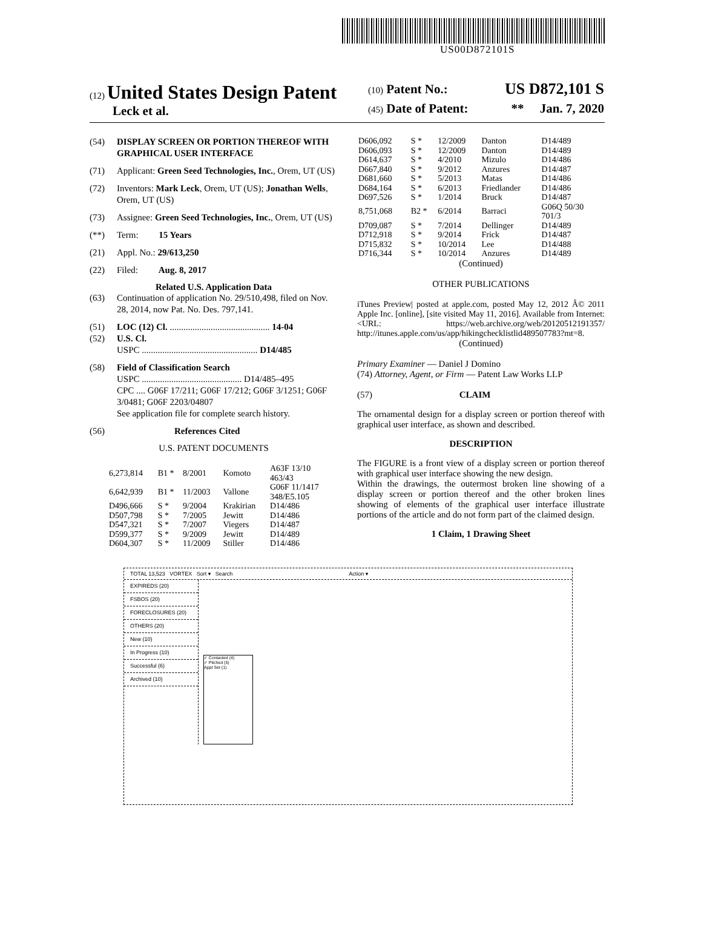US00D872101S
(12) United States Design Patent
Leck et al.
(10) Patent No.: US D872,101 S
(45) Date of Patent: ** Jan. 7, 2020
(54) DISPLAY SCREEN OR PORTION THEREOF WITH GRAPHICAL USER INTERFACE
(71) Applicant: Green Seed Technologies, Inc., Orem, UT (US)
(72) Inventors: Mark Leck, Orem, UT (US); Jonathan Wells, Orem, UT (US)
(73) Assignee: Green Seed Technologies, Inc., Orem, UT (US)
(**) Term: 15 Years
(21) Appl. No.: 29/613,250
(22) Filed: Aug. 8, 2017
Related U.S. Application Data
(63) Continuation of application No. 29/510,498, filed on Nov. 28, 2014, now Pat. No. Des. 797,141.
(51) LOC (12) Cl. ............................................ 14-04
(52) U.S. Cl.
USPC ................................................... D14/485
(58) Field of Classification Search
USPC ............................................ D14/485–495
CPC .... G06F 17/211; G06F 17/212; G06F 3/1251; G06F 3/0481; G06F 2203/04807
See application file for complete search history.
(56) References Cited
U.S. PATENT DOCUMENTS
| 6,273,814 | B1 * | 8/2001 | Komoto | A63F 13/10 463/43 |
| 6,642,939 | B1 * | 11/2003 | Vallone | G06F 11/1417 348/E5.105 |
| D496,666 | S * | 9/2004 | Krakirian | D14/486 |
| D507,798 | S * | 7/2005 | Jewitt | D14/486 |
| D547,321 | S * | 7/2007 | Viegers | D14/487 |
| D599,377 | S * | 9/2009 | Jewitt | D14/489 |
| D604,307 | S * | 11/2009 | Stiller | D14/486 |
| D606,092 | S * | 12/2009 | Danton | D14/489 |
| D606,093 | S * | 12/2009 | Danton | D14/489 |
| D614,637 | S * | 4/2010 | Mizulo | D14/486 |
| D667,840 | S * | 9/2012 | Anzures | D14/487 |
| D681,660 | S * | 5/2013 | Matas | D14/486 |
| D684,164 | S * | 6/2013 | Friedlander | D14/486 |
| D697,526 | S * | 1/2014 | Bruck | D14/487 |
| 8,751,068 | B2 * | 6/2014 | Barraci | G06Q 50/30 701/3 |
| D709,087 | S * | 7/2014 | Dellinger | D14/489 |
| D712,918 | S * | 9/2014 | Frick | D14/487 |
| D715,832 | S * | 10/2014 | Lee | D14/488 |
| D716,344 | S * | 10/2014 | Anzures | D14/489 |
(Continued)
OTHER PUBLICATIONS
iTunes Preview| posted at apple.com, posted May 12, 2012 Â© 2011 Apple Inc. [online], [site visited May 11, 2016]. Available from Internet: <URL: https://web.archive.org/web/20120512191357/ http://itunes.apple.com/us/app/hikingchecklistlid489507783?mt=8.
(Continued)
Primary Examiner — Daniel J Domino
(74) Attorney, Agent, or Firm — Patent Law Works LLP
(57) CLAIM
The ornamental design for a display screen or portion thereof with graphical user interface, as shown and described.
DESCRIPTION
The FIGURE is a front view of a display screen or portion thereof with graphical user interface showing the new design.
Within the drawings, the outermost broken line showing of a display screen or portion thereof and the other broken lines showing of elements of the graphical user interface illustrate portions of the article and do not form part of the claimed design.
1 Claim, 1 Drawing Sheet
TOTAL 13,523 VORTEX Sort ▾ Search Action ▾
EXPIREDS (20)
FSBOS (20)
FORECLOSURES (20)
OTHERS (20)
New (10)
In Progress (10)
Successful (6)
Archived (10)
✓ Contacted (4)
✓ Pitched (5)
Appt Set (1)